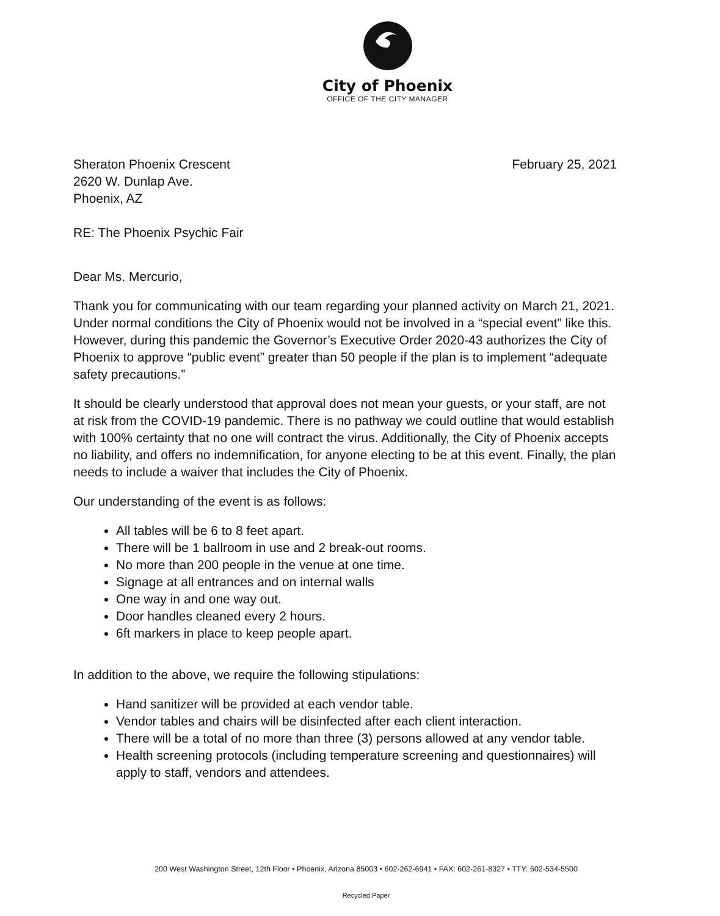City of Phoenix
OFFICE OF THE CITY MANAGER
Sheraton Phoenix Crescent
2620 W. Dunlap Ave.
Phoenix, AZ
February 25, 2021
RE: The Phoenix Psychic Fair
Dear Ms. Mercurio,
Thank you for communicating with our team regarding your planned activity on March 21, 2021. Under normal conditions the City of Phoenix would not be involved in a “special event” like this. However, during this pandemic the Governor’s Executive Order 2020-43 authorizes the City of Phoenix to approve “public event” greater than 50 people if the plan is to implement “adequate safety precautions.”
It should be clearly understood that approval does not mean your guests, or your staff, are not at risk from the COVID-19 pandemic. There is no pathway we could outline that would establish with 100% certainty that no one will contract the virus. Additionally, the City of Phoenix accepts no liability, and offers no indemnification, for anyone electing to be at this event. Finally, the plan needs to include a waiver that includes the City of Phoenix.
Our understanding of the event is as follows:
All tables will be 6 to 8 feet apart.
There will be 1 ballroom in use and 2 break-out rooms.
No more than 200 people in the venue at one time.
Signage at all entrances and on internal walls
One way in and one way out.
Door handles cleaned every 2 hours.
6ft markers in place to keep people apart.
In addition to the above, we require the following stipulations:
Hand sanitizer will be provided at each vendor table.
Vendor tables and chairs will be disinfected after each client interaction.
There will be a total of no more than three (3) persons allowed at any vendor table.
Health screening protocols (including temperature screening and questionnaires) will apply to staff, vendors and attendees.
200 West Washington Street, 12th Floor • Phoenix, Arizona 85003 • 602-262-6941 • FAX: 602-261-8327 • TTY: 602-534-5500
Recycled Paper